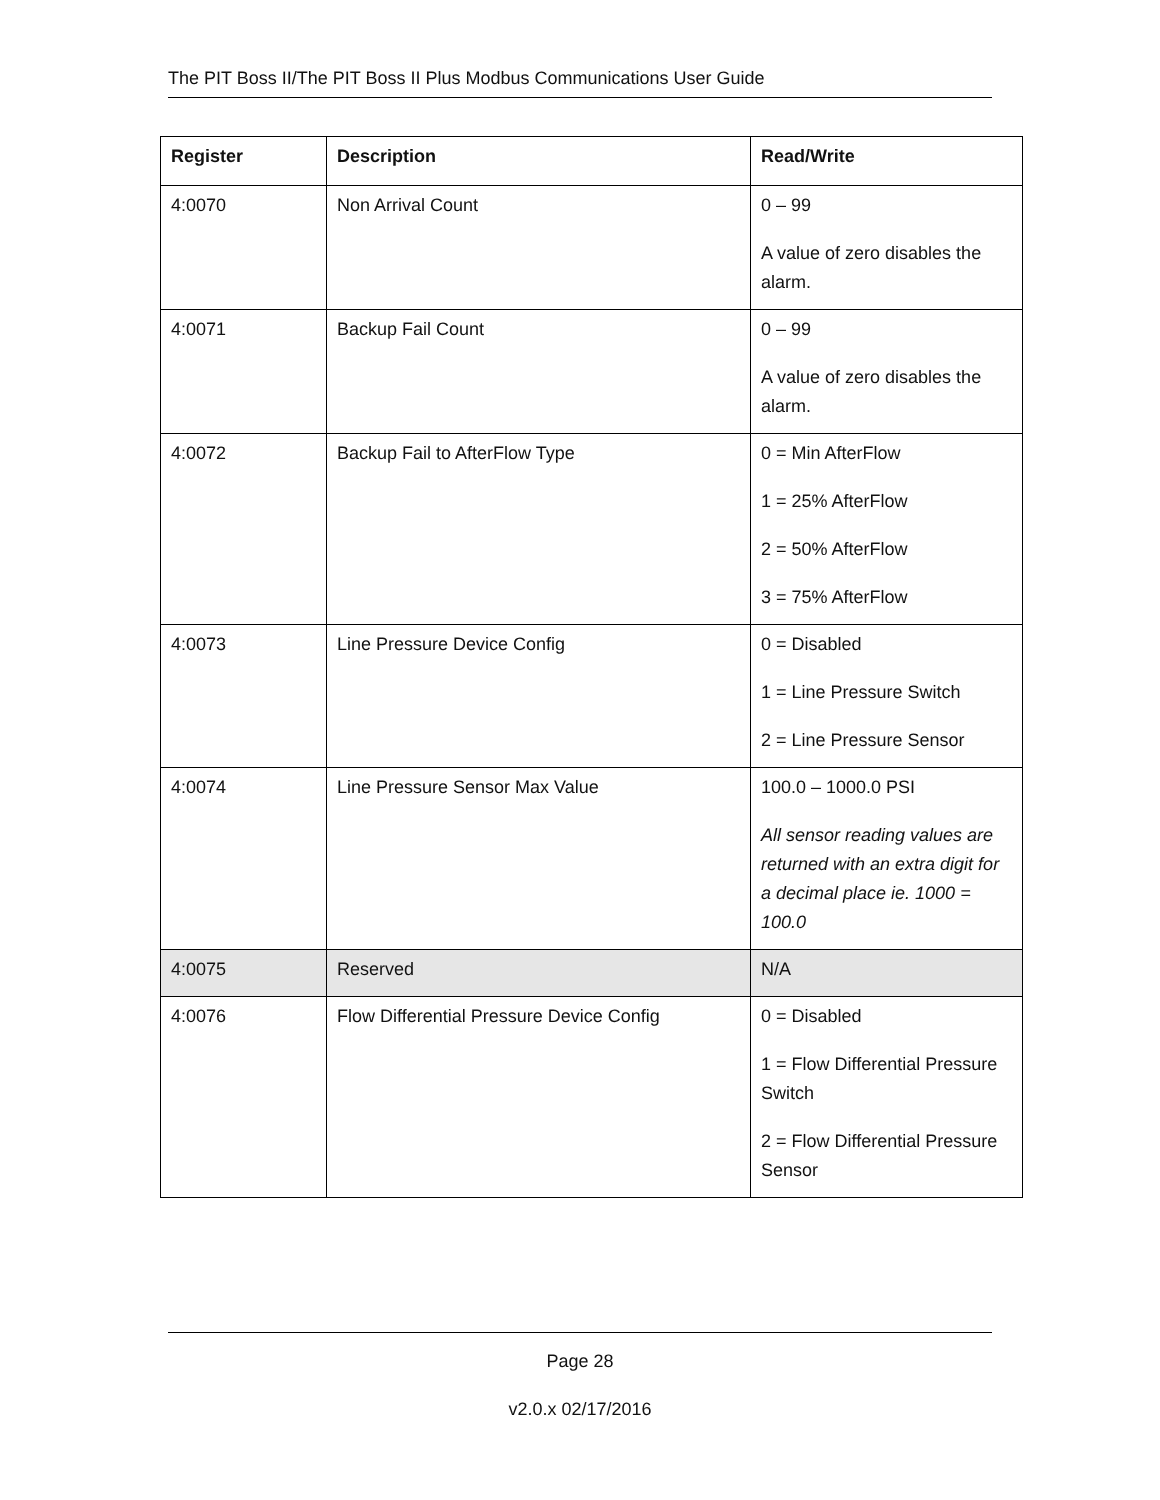The PIT Boss II/The PIT Boss II Plus Modbus Communications User Guide
| Register | Description | Read/Write |
| --- | --- | --- |
| 4:0070 | Non Arrival Count | 0 – 99 A value of zero disables the alarm. |
| 4:0071 | Backup Fail Count | 0 – 99 A value of zero disables the alarm. |
| 4:0072 | Backup Fail to AfterFlow Type | 0 = Min AfterFlow 1 = 25% AfterFlow 2 = 50% AfterFlow 3 = 75% AfterFlow |
| 4:0073 | Line Pressure Device Config | 0 = Disabled 1 = Line Pressure Switch 2 = Line Pressure Sensor |
| 4:0074 | Line Pressure Sensor Max Value | 100.0 – 1000.0 PSI All sensor reading values are returned with an extra digit for a decimal place ie. 1000 = 100.0 |
| 4:0075 | Reserved | N/A |
| 4:0076 | Flow Differential Pressure Device Config | 0 = Disabled 1 = Flow Differential Pressure Switch 2 = Flow Differential Pressure Sensor |
Page 28
v2.0.x 02/17/2016